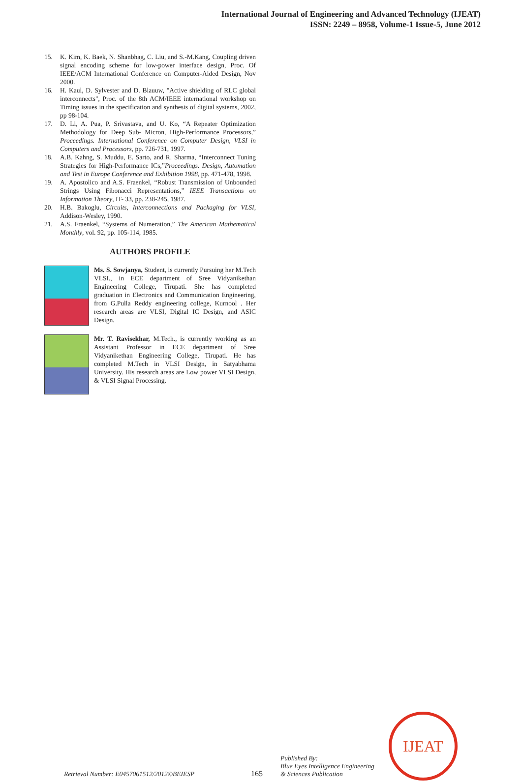International Journal of Engineering and Advanced Technology (IJEAT)
ISSN: 2249 – 8958, Volume-1 Issue-5, June 2012
15. K. Kim, K. Baek, N. Shanbhag, C. Liu, and S.-M.Kang, Coupling driven signal encoding scheme for low-power interface design, Proc. Of IEEE/ACM International Conference on Computer-Aided Design, Nov 2000.
16. H. Kaul, D. Sylvester and D. Blauuw, "Active shielding of RLC global interconnects", Proc. of the 8th ACM/IEEE international workshop on Timing issues in the specification and synthesis of digital systems, 2002, pp 98-104.
17. D. Li, A. Pua, P. Srivastava, and U. Ko, “A Repeater Optimization Methodology for Deep Sub- Micron, High-Performance Processors,” Proceedings. International Conference on Computer Design, VLSI in Computers and Processors, pp. 726-731, 1997.
18. A.B. Kahng, S. Muddu, E. Sarto, and R. Sharma, “Interconnect Tuning Strategies for High-Performance ICs,”Proceedings. Design, Automation and Test in Europe Conference and Exhibition 1998, pp. 471-478, 1998.
19. A. Apostolico and A.S. Fraenkel, “Robust Transmission of Unbounded Strings Using Fibonacci Representations,” IEEE Transactions on Information Theory, IT- 33, pp. 238-245, 1987.
20. H.B. Bakoglu, Circuits, Interconnections and Packaging for VLSI, Addison-Wesley, 1990.
21. A.S. Fraenkel, “Systems of Numeration,” The American Mathematical Monthly, vol. 92, pp. 105-114, 1985.
AUTHORS PROFILE
Ms. S. Sowjanya, Student, is currently Pursuing her M.Tech VLSI., in ECE department of Sree Vidyanikethan Engineering College, Tirupati. She has completed graduation in Electronics and Communication Engineering, from G.Pulla Reddy engineering college, Kurnool . Her research areas are VLSI, Digital IC Design, and ASIC Design.
Mr. T. Ravisekhar, M.Tech., is currently working as an Assistant Professor in ECE department of Sree Vidyanikethan Engineering College, Tirupati. He has completed M.Tech in VLSI Design, in Satyabhama University. His research areas are Low power VLSI Design, & VLSI Signal Processing.
Retrieval Number: E0457061512/2012©BEIESP
165
Published By:
Blue Eyes Intelligence Engineering
& Sciences Publication
IJEAT